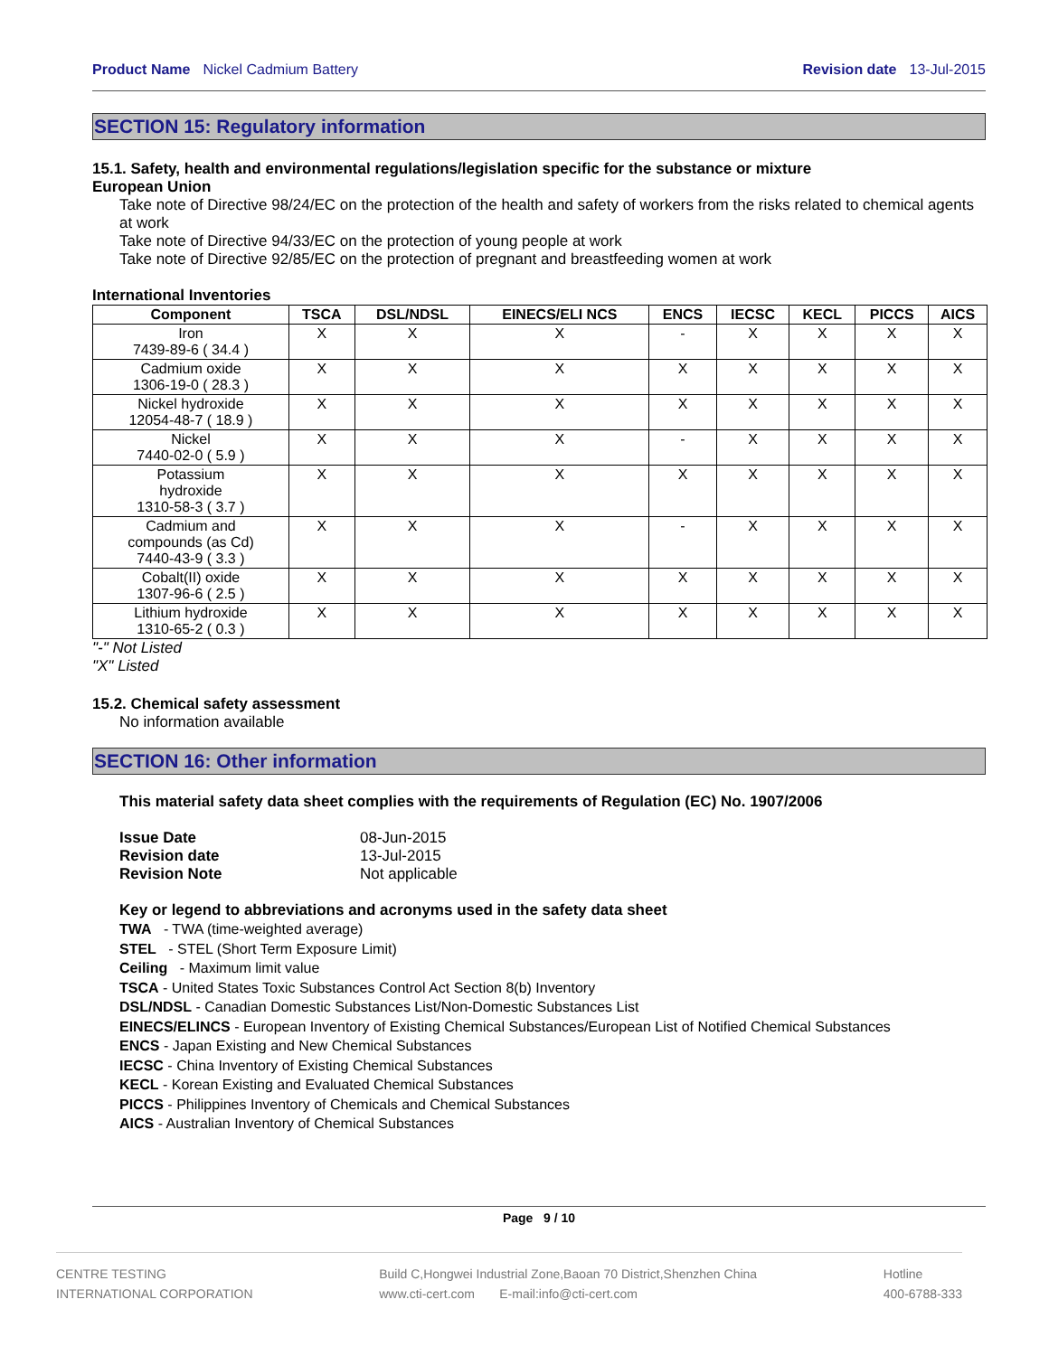Product Name Nickel Cadmium Battery Revision date 13-Jul-2015
SECTION 15: Regulatory information
15.1. Safety, health and environmental regulations/legislation specific for the substance or mixture
European Union
Take note of Directive 98/24/EC on the protection of the health and safety of workers from the risks related to chemical agents at work
Take note of Directive 94/33/EC on the protection of young people at work
Take note of Directive 92/85/EC on the protection of pregnant and breastfeeding women at work
International Inventories
| Component | TSCA | DSL/NDSL | EINECS/ELI NCS | ENCS | IECSC | KECL | PICCS | AICS |
| --- | --- | --- | --- | --- | --- | --- | --- | --- |
| Iron 7439-89-6 ( 34.4 ) | X | X | X | - | X | X | X | X |
| Cadmium oxide 1306-19-0 ( 28.3 ) | X | X | X | X | X | X | X | X |
| Nickel hydroxide 12054-48-7 ( 18.9 ) | X | X | X | X | X | X | X | X |
| Nickel 7440-02-0 ( 5.9 ) | X | X | X | - | X | X | X | X |
| Potassium hydroxide 1310-58-3 ( 3.7 ) | X | X | X | X | X | X | X | X |
| Cadmium and compounds (as Cd) 7440-43-9 ( 3.3 ) | X | X | X | - | X | X | X | X |
| Cobalt(II) oxide 1307-96-6 ( 2.5 ) | X | X | X | X | X | X | X | X |
| Lithium hydroxide 1310-65-2 ( 0.3 ) | X | X | X | X | X | X | X | X |
"-" Not Listed
"X" Listed
15.2. Chemical safety assessment
No information available
SECTION 16: Other information
This material safety data sheet complies with the requirements of Regulation (EC) No. 1907/2006
| Issue Date | 08-Jun-2015 |
| Revision date | 13-Jul-2015 |
| Revision Note | Not applicable |
Key or legend to abbreviations and acronyms used in the safety data sheet
TWA - TWA (time-weighted average)
STEL - STEL (Short Term Exposure Limit)
Ceiling - Maximum limit value
TSCA - United States Toxic Substances Control Act Section 8(b) Inventory
DSL/NDSL - Canadian Domestic Substances List/Non-Domestic Substances List
EINECS/ELINCS - European Inventory of Existing Chemical Substances/European List of Notified Chemical Substances
ENCS - Japan Existing and New Chemical Substances
IECSC - China Inventory of Existing Chemical Substances
KECL - Korean Existing and Evaluated Chemical Substances
PICCS - Philippines Inventory of Chemicals and Chemical Substances
AICS - Australian Inventory of Chemical Substances
Page 9 / 10
CENTRE TESTING
INTERNATIONAL CORPORATION Build C,Hongwei Industrial Zone,Baoan 70 District,Shenzhen China
www.cti-cert.com E-mail:info@cti-cert.com Hotline
400-6788-333